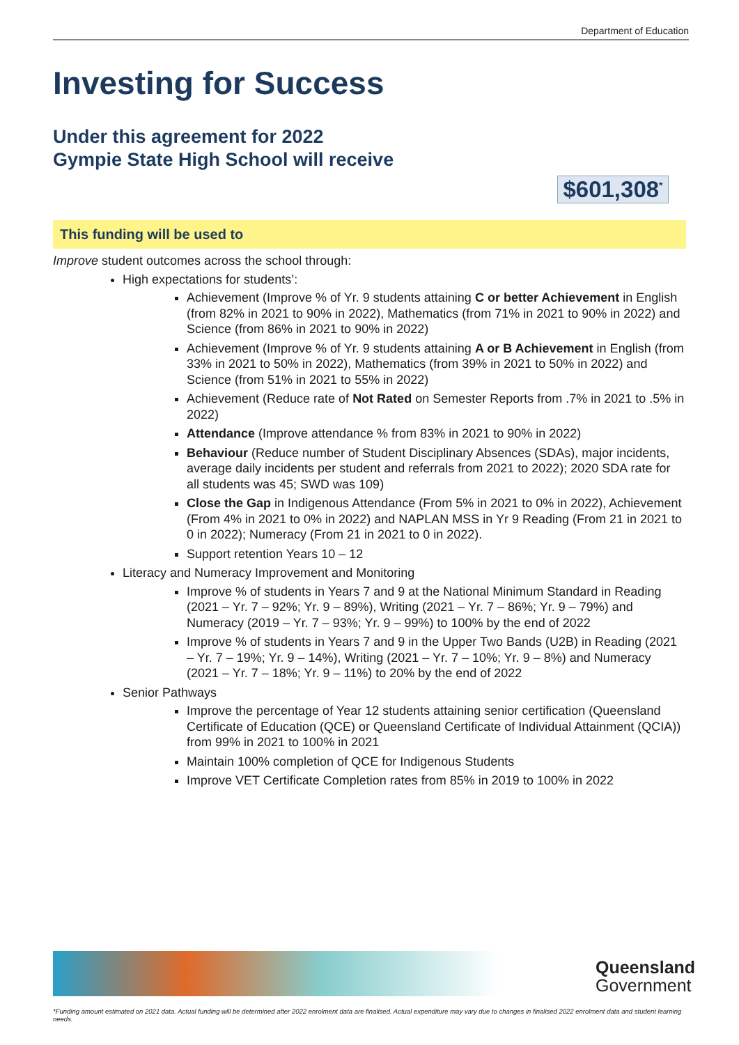Department of Education
Investing for Success
Under this agreement for 2022
Gympie State High School will receive
$601,308<sup>*</sup>
This funding will be used to
Improve student outcomes across the school through:
High expectations for students’:
Achievement (Improve % of Yr. 9 students attaining C or better Achievement in English (from 82% in 2021 to 90% in 2022), Mathematics (from 71% in 2021 to 90% in 2022) and Science (from 86% in 2021 to 90% in 2022)
Achievement (Improve % of Yr. 9 students attaining A or B Achievement in English (from 33% in 2021 to 50% in 2022), Mathematics (from 39% in 2021 to 50% in 2022) and Science (from 51% in 2021 to 55% in 2022)
Achievement (Reduce rate of Not Rated on Semester Reports from .7% in 2021 to .5% in 2022)
Attendance (Improve attendance % from 83% in 2021 to 90% in 2022)
Behaviour (Reduce number of Student Disciplinary Absences (SDAs), major incidents, average daily incidents per student and referrals from 2021 to 2022); 2020 SDA rate for all students was 45; SWD was 109)
Close the Gap in Indigenous Attendance (From 5% in 2021 to 0% in 2022), Achievement (From 4% in 2021 to 0% in 2022) and NAPLAN MSS in Yr 9 Reading (From 21 in 2021 to 0 in 2022); Numeracy (From 21 in 2021 to 0 in 2022).
Support retention Years 10 – 12
Literacy and Numeracy Improvement and Monitoring
Improve % of students in Years 7 and 9 at the National Minimum Standard in Reading (2021 – Yr. 7 – 92%; Yr. 9 – 89%), Writing (2021 – Yr. 7 – 86%; Yr. 9 – 79%) and Numeracy (2019 – Yr. 7 – 93%; Yr. 9 – 99%) to 100% by the end of 2022
Improve % of students in Years 7 and 9 in the Upper Two Bands (U2B) in Reading (2021 – Yr. 7 – 19%; Yr. 9 – 14%), Writing (2021 – Yr. 7 – 10%; Yr. 9 – 8%) and Numeracy (2021 – Yr. 7 – 18%; Yr. 9 – 11%) to 20% by the end of 2022
Senior Pathways
Improve the percentage of Year 12 students attaining senior certification (Queensland Certificate of Education (QCE) or Queensland Certificate of Individual Attainment (QCIA)) from 99% in 2021 to 100% in 2021
Maintain 100% completion of QCE for Indigenous Students
Improve VET Certificate Completion rates from 85% in 2019 to 100% in 2022
Queensland
Government
*Funding amount estimated on 2021 data. Actual funding will be determined after 2022 enrolment data are finalised. Actual expenditure may vary due to changes in finalised 2022 enrolment data and student learning needs.